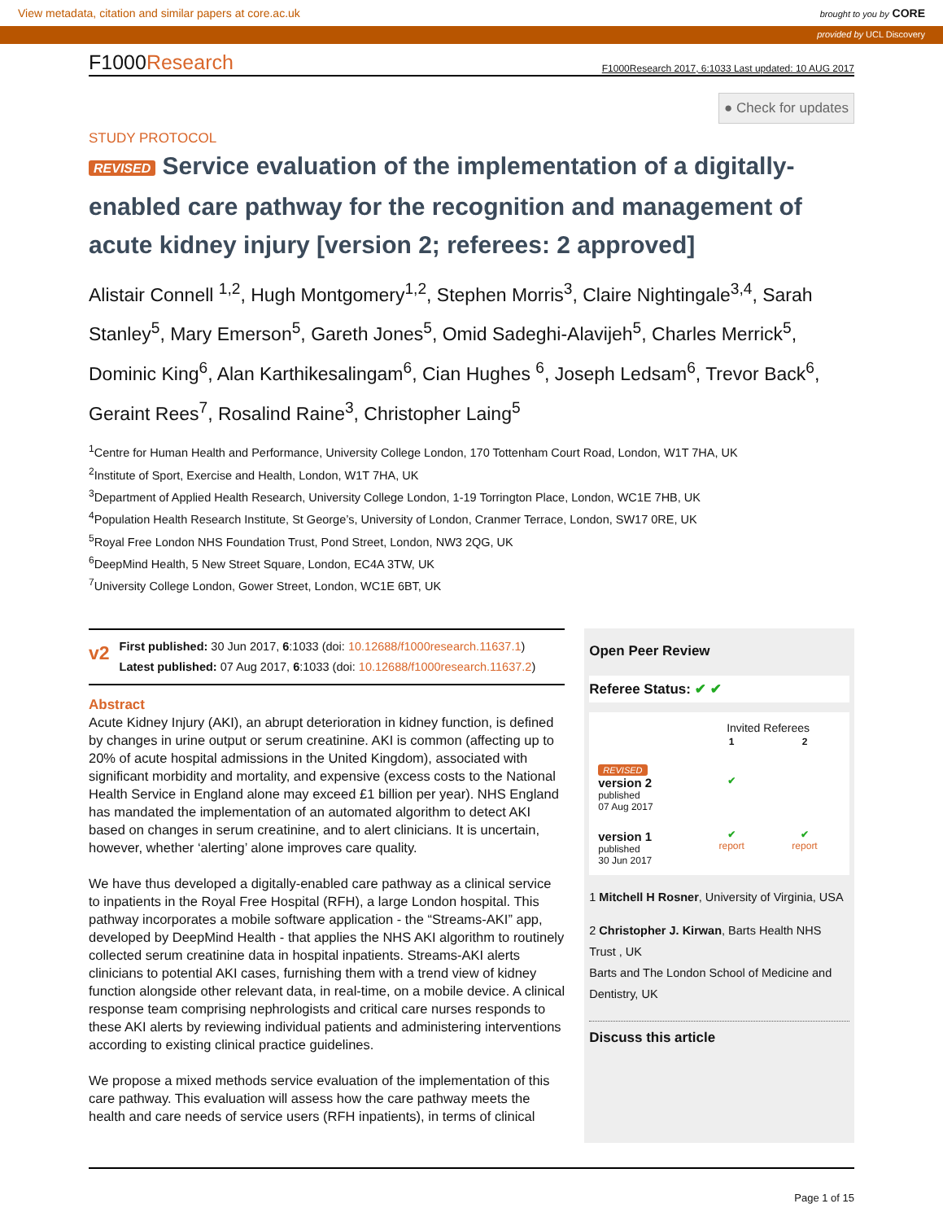View metadata, citation and similar papers at core.ac.uk brought to you by CORE
provided by UCL Discovery
F1000Research
F1000Research 2017, 6:1033 Last updated: 10 AUG 2017
● Check for updates
STUDY PROTOCOL
REVISED Service evaluation of the implementation of a digitally-enabled care pathway for the recognition and management of acute kidney injury [version 2; referees: 2 approved]
Alistair Connell <sup>1,2</sup>, Hugh Montgomery<sup>1,2</sup>, Stephen Morris<sup>3</sup>, Claire Nightingale<sup>3,4</sup>, Sarah Stanley<sup>5</sup>, Mary Emerson<sup>5</sup>, Gareth Jones<sup>5</sup>, Omid Sadeghi-Alavijeh<sup>5</sup>, Charles Merrick<sup>5</sup>, Dominic King<sup>6</sup>, Alan Karthikesalingam<sup>6</sup>, Cian Hughes <sup>6</sup>, Joseph Ledsam<sup>6</sup>, Trevor Back<sup>6</sup>, Geraint Rees<sup>7</sup>, Rosalind Raine<sup>3</sup>, Christopher Laing<sup>5</sup>
<sup>1</sup> Centre for Human Health and Performance, University College London, 170 Tottenham Court Road, London, W1T 7HA, UK
<sup>2</sup> Institute of Sport, Exercise and Health, London, W1T 7HA, UK
<sup>3</sup> Department of Applied Health Research, University College London, 1-19 Torrington Place, London, WC1E 7HB, UK
<sup>4</sup> Population Health Research Institute, St George’s, University of London, Cranmer Terrace, London, SW17 0RE, UK
<sup>5</sup> Royal Free London NHS Foundation Trust, Pond Street, London, NW3 2QG, UK
<sup>6</sup> DeepMind Health, 5 New Street Square, London, EC4A 3TW, UK
<sup>7</sup> University College London, Gower Street, London, WC1E 6BT, UK
v2
First published: 30 Jun 2017, 6:1033 (doi: 10.12688/f1000research.11637.1)
Latest published: 07 Aug 2017, 6:1033 (doi: 10.12688/f1000research.11637.2)
Abstract
Acute Kidney Injury (AKI), an abrupt deterioration in kidney function, is defined by changes in urine output or serum creatinine. AKI is common (affecting up to 20% of acute hospital admissions in the United Kingdom), associated with significant morbidity and mortality, and expensive (excess costs to the National Health Service in England alone may exceed £1 billion per year). NHS England has mandated the implementation of an automated algorithm to detect AKI based on changes in serum creatinine, and to alert clinicians. It is uncertain, however, whether ‘alerting’ alone improves care quality.
We have thus developed a digitally-enabled care pathway as a clinical service to inpatients in the Royal Free Hospital (RFH), a large London hospital. This pathway incorporates a mobile software application - the “Streams-AKI” app, developed by DeepMind Health - that applies the NHS AKI algorithm to routinely collected serum creatinine data in hospital inpatients. Streams-AKI alerts clinicians to potential AKI cases, furnishing them with a trend view of kidney function alongside other relevant data, in real-time, on a mobile device. A clinical response team comprising nephrologists and critical care nurses responds to these AKI alerts by reviewing individual patients and administering interventions according to existing clinical practice guidelines.
We propose a mixed methods service evaluation of the implementation of this care pathway. This evaluation will assess how the care pathway meets the health and care needs of service users (RFH inpatients), in terms of clinical
Open Peer Review
Referee Status: ✔ ✔
| | Invited Referees | |
| | 1 | 2 |
| REVISED version 2 published 07 Aug 2017 | ✔ | |
| version 1 published 30 Jun 2017 | ✔ report | ✔ report |
1 Mitchell H Rosner, University of Virginia, USA
2 Christopher J. Kirwan, Barts Health NHS Trust , UK
Barts and The London School of Medicine and Dentistry, UK
Discuss this article
Page 1 of 15